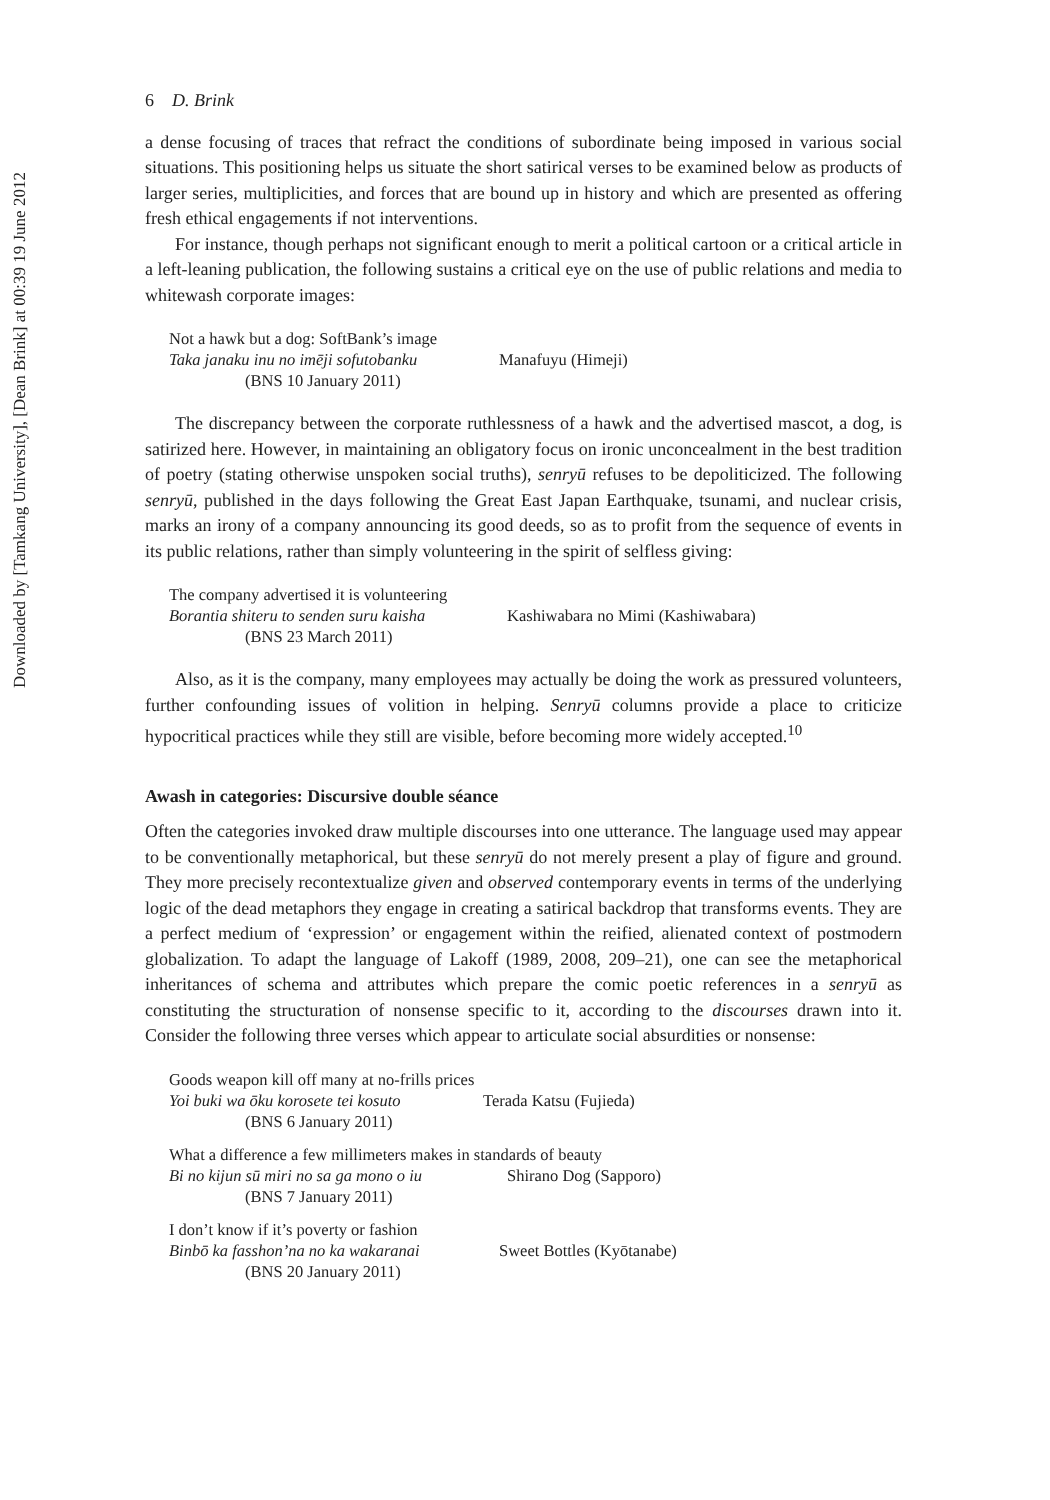Downloaded by [Tamkang University], [Dean Brink] at 00:39 19 June 2012
6 D. Brink
a dense focusing of traces that refract the conditions of subordinate being imposed in various social situations. This positioning helps us situate the short satirical verses to be examined below as products of larger series, multiplicities, and forces that are bound up in history and which are presented as offering fresh ethical engagements if not interventions.
For instance, though perhaps not significant enough to merit a political cartoon or a critical article in a left-leaning publication, the following sustains a critical eye on the use of public relations and media to whitewash corporate images:
Not a hawk but a dog: SoftBank’s image
Taka janaku inu no imēji sofutobanku Manafuyu (Himeji)
(BNS 10 January 2011)
The discrepancy between the corporate ruthlessness of a hawk and the advertised mascot, a dog, is satirized here. However, in maintaining an obligatory focus on ironic unconcealment in the best tradition of poetry (stating otherwise unspoken social truths), senryū refuses to be depoliticized. The following senryū, published in the days following the Great East Japan Earthquake, tsunami, and nuclear crisis, marks an irony of a company announcing its good deeds, so as to profit from the sequence of events in its public relations, rather than simply volunteering in the spirit of selfless giving:
The company advertised it is volunteering
Borantia shiteru to senden suru kaisha Kashiwabara no Mimi (Kashiwabara)
(BNS 23 March 2011)
Also, as it is the company, many employees may actually be doing the work as pressured volunteers, further confounding issues of volition in helping. Senryū columns provide a place to criticize hypocritical practices while they still are visible, before becoming more widely accepted.<sup>10</sup>
Awash in categories: Discursive double séance
Often the categories invoked draw multiple discourses into one utterance. The language used may appear to be conventionally metaphorical, but these senryū do not merely present a play of figure and ground. They more precisely recontextualize given and observed contemporary events in terms of the underlying logic of the dead metaphors they engage in creating a satirical backdrop that transforms events. They are a perfect medium of ‘expression’ or engagement within the reified, alienated context of postmodern globalization. To adapt the language of Lakoff (1989, 2008, 209–21), one can see the metaphorical inheritances of schema and attributes which prepare the comic poetic references in a senryū as constituting the structuration of nonsense specific to it, according to the discourses drawn into it. Consider the following three verses which appear to articulate social absurdities or nonsense:
Goods weapon kill off many at no-frills prices
Yoi buki wa ōku korosete tei kosuto Terada Katsu (Fujieda)
(BNS 6 January 2011)
What a difference a few millimeters makes in standards of beauty
Bi no kijun sū miri no sa ga mono o iu Shirano Dog (Sapporo)
(BNS 7 January 2011)
I don’t know if it’s poverty or fashion
Binbō ka fasshon’na no ka wakaranai Sweet Bottles (Kyōtanabe)
(BNS 20 January 2011)